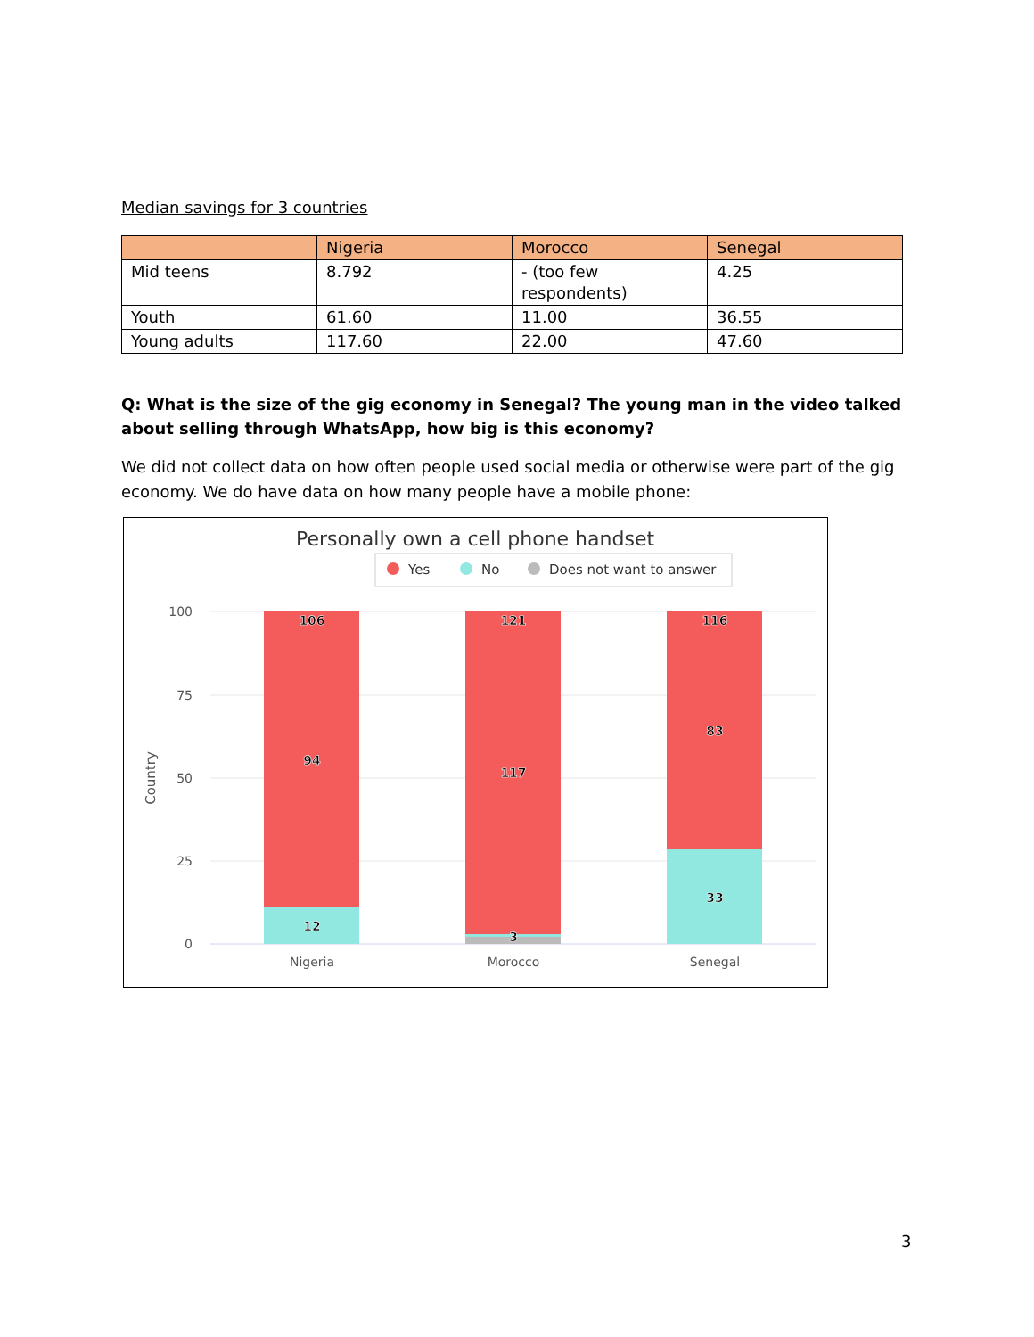Median savings for 3 countries
| | Nigeria | Morocco | Senegal |
| --- | --- | --- | --- |
| Mid teens | 8.792 | - (too few respondents) | 4.25 |
| Youth | 61.60 | 11.00 | 36.55 |
| Young adults | 117.60 | 22.00 | 47.60 |
Q: What is the size of the gig economy in Senegal? The young man in the video talked about selling through WhatsApp, how big is this economy?
We did not collect data on how often people used social media or otherwise were part of the gig economy. We do have data on how many people have a mobile phone:
Personally own a cell phone handset
Yes
No
Does not want to answer
100
75
50
25
0
Country
106
94
12
121
117
3
116
83
33
Nigeria
Morocco
Senegal
3